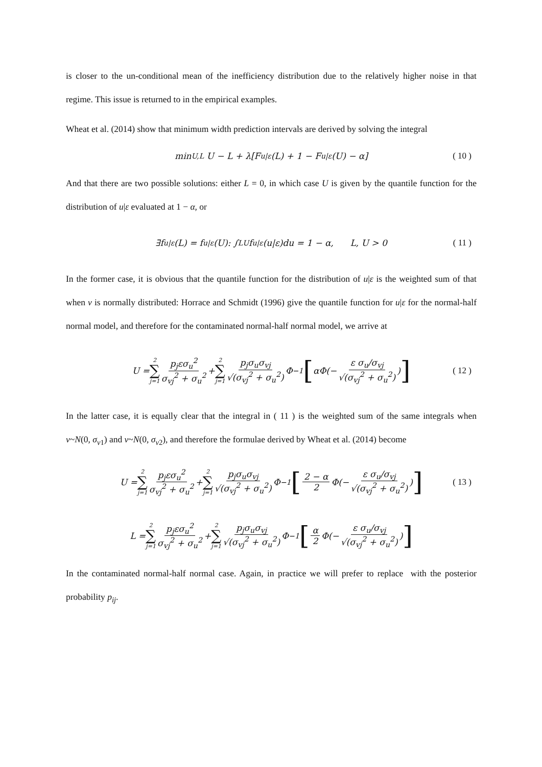is closer to the un-conditional mean of the inefficiency distribution due to the relatively higher noise in that regime. This issue is returned to in the empirical examples.
Wheat et al. (2014) show that minimum width prediction intervals are derived by solving the integral
min<sub>U,L</sub> U − L + λ[F<sub>u|ε</sub>(L) + 1 − F<sub>u|ε</sub>(U) − α] ( 10 )
And that there are two possible solutions: either L = 0, in which case U is given by the quantile function for the distribution of u|ε evaluated at 1 − α, or
∃f<sub>u|ε</sub>(L) = f<sub>u|ε</sub>(U): ∫<sub>L</sub><sup>U</sup> f<sub>u|ε</sub>(u|ε)du = 1 − α, L, U > 0 ( 11 )
In the former case, it is obvious that the quantile function for the distribution of u|ε is the weighted sum of that when v is normally distributed: Horrace and Schmidt (1996) give the quantile function for u|ε for the normal-half normal model, and therefore for the contaminated normal-half normal model, we arrive at
U = 2 ∑ j=1 p<sub>j</sub>εσ<sub>u</sub><sup>2</sup> σ<sub>vj</sub><sup>2</sup> + σ<sub>u</sub><sup>2</sup> + 2 ∑ j=1 p<sub>j</sub>σ<sub>u</sub>σ<sub>vj</sub> √(σ<sub>vj</sub><sup>2</sup> + σ<sub>u</sub><sup>2</sup>) Φ<sup>−1</sup> [αΦ(− ε σ<sub>u</sub>/σ<sub>vj</sub> √(σ<sub>vj</sub><sup>2</sup> + σ<sub>u</sub><sup>2</sup>))] ( 12 )
In the latter case, it is equally clear that the integral in ( 11 ) is the weighted sum of the same integrals when v~N(0, σ<sub>v1</sub>) and v~N(0, σ<sub>v2</sub>), and therefore the formulae derived by Wheat et al. (2014) become
U = 2 ∑ j=1 p<sub>j</sub>εσ<sub>u</sub><sup>2</sup> σ<sub>vj</sub><sup>2</sup> + σ<sub>u</sub><sup>2</sup> + 2 ∑ j=1 p<sub>j</sub>σ<sub>u</sub>σ<sub>vj</sub> √(σ<sub>vj</sub><sup>2</sup> + σ<sub>u</sub><sup>2</sup>) Φ<sup>−1</sup> [2 − α 2 Φ(− ε σ<sub>u</sub>/σ<sub>vj</sub> √(σ<sub>vj</sub><sup>2</sup> + σ<sub>u</sub><sup>2</sup>))] ( 13 )
L = 2 ∑ j=1 p<sub>j</sub>εσ<sub>u</sub><sup>2</sup> σ<sub>vj</sub><sup>2</sup> + σ<sub>u</sub><sup>2</sup> + 2 ∑ j=1 p<sub>j</sub>σ<sub>u</sub>σ<sub>vj</sub> √(σ<sub>vj</sub><sup>2</sup> + σ<sub>u</sub><sup>2</sup>) Φ<sup>−1</sup> [α 2 Φ(− ε σ<sub>u</sub>/σ<sub>vj</sub> √(σ<sub>vj</sub><sup>2</sup> + σ<sub>u</sub><sup>2</sup>))]
In the contaminated normal-half normal case. Again, in practice we will prefer to replace with the posterior probability p<sub>ij</sub>.